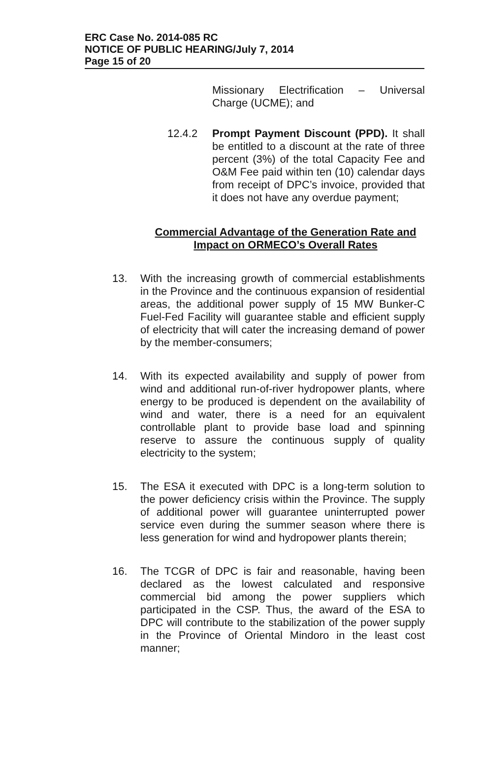ERC Case No. 2014-085 RC
NOTICE OF PUBLIC HEARING/July 7, 2014
Page 15 of 20
Missionary Electrification – Universal Charge (UCME); and
12.4.2 Prompt Payment Discount (PPD). It shall be entitled to a discount at the rate of three percent (3%) of the total Capacity Fee and O&M Fee paid within ten (10) calendar days from receipt of DPC’s invoice, provided that it does not have any overdue payment;
Commercial Advantage of the Generation Rate and Impact on ORMECO’s Overall Rates
13. With the increasing growth of commercial establishments in the Province and the continuous expansion of residential areas, the additional power supply of 15 MW Bunker-C Fuel-Fed Facility will guarantee stable and efficient supply of electricity that will cater the increasing demand of power by the member-consumers;
14. With its expected availability and supply of power from wind and additional run-of-river hydropower plants, where energy to be produced is dependent on the availability of wind and water, there is a need for an equivalent controllable plant to provide base load and spinning reserve to assure the continuous supply of quality electricity to the system;
15. The ESA it executed with DPC is a long-term solution to the power deficiency crisis within the Province. The supply of additional power will guarantee uninterrupted power service even during the summer season where there is less generation for wind and hydropower plants therein;
16. The TCGR of DPC is fair and reasonable, having been declared as the lowest calculated and responsive commercial bid among the power suppliers which participated in the CSP. Thus, the award of the ESA to DPC will contribute to the stabilization of the power supply in the Province of Oriental Mindoro in the least cost manner;